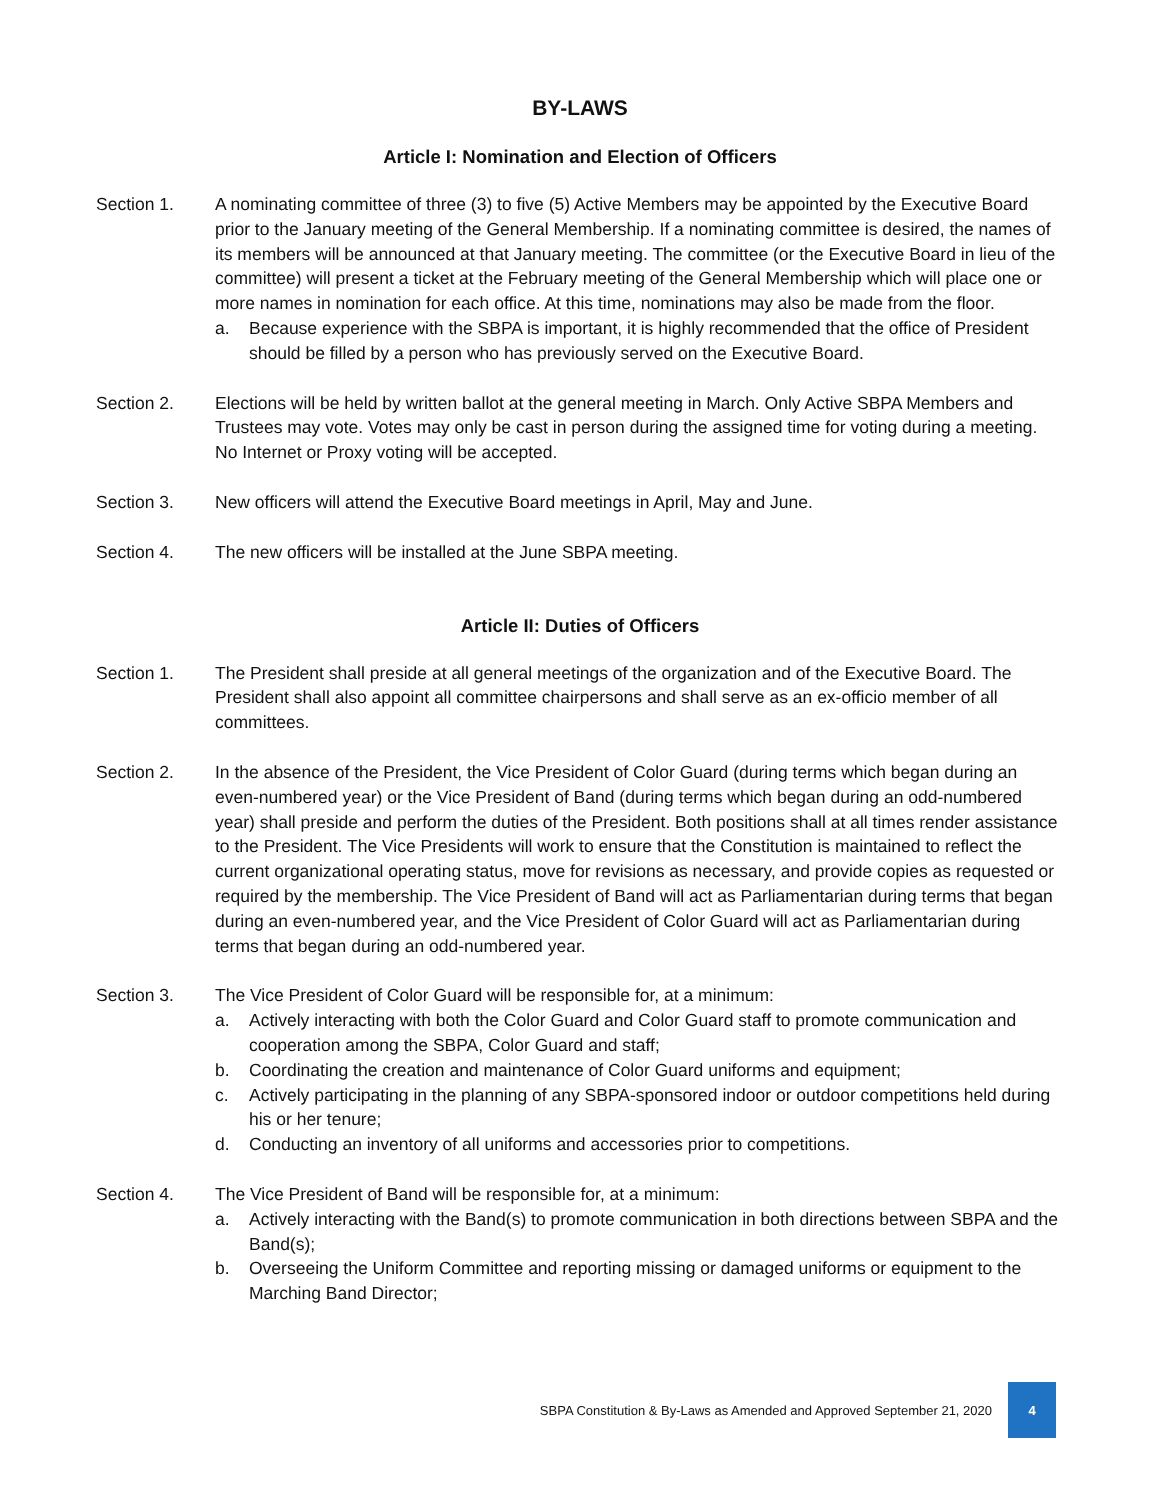BY-LAWS
Article I: Nomination and Election of Officers
Section 1. A nominating committee of three (3) to five (5) Active Members may be appointed by the Executive Board prior to the January meeting of the General Membership. If a nominating committee is desired, the names of its members will be announced at that January meeting. The committee (or the Executive Board in lieu of the committee) will present a ticket at the February meeting of the General Membership which will place one or more names in nomination for each office. At this time, nominations may also be made from the floor.
a. Because experience with the SBPA is important, it is highly recommended that the office of President should be filled by a person who has previously served on the Executive Board.
Section 2. Elections will be held by written ballot at the general meeting in March. Only Active SBPA Members and Trustees may vote. Votes may only be cast in person during the assigned time for voting during a meeting. No Internet or Proxy voting will be accepted.
Section 3. New officers will attend the Executive Board meetings in April, May and June.
Section 4. The new officers will be installed at the June SBPA meeting.
Article II: Duties of Officers
Section 1. The President shall preside at all general meetings of the organization and of the Executive Board. The President shall also appoint all committee chairpersons and shall serve as an ex-officio member of all committees.
Section 2. In the absence of the President, the Vice President of Color Guard (during terms which began during an even-numbered year) or the Vice President of Band (during terms which began during an odd-numbered year) shall preside and perform the duties of the President. Both positions shall at all times render assistance to the President. The Vice Presidents will work to ensure that the Constitution is maintained to reflect the current organizational operating status, move for revisions as necessary, and provide copies as requested or required by the membership. The Vice President of Band will act as Parliamentarian during terms that began during an even-numbered year, and the Vice President of Color Guard will act as Parliamentarian during terms that began during an odd-numbered year.
Section 3. The Vice President of Color Guard will be responsible for, at a minimum:
a. Actively interacting with both the Color Guard and Color Guard staff to promote communication and cooperation among the SBPA, Color Guard and staff;
b. Coordinating the creation and maintenance of Color Guard uniforms and equipment;
c. Actively participating in the planning of any SBPA-sponsored indoor or outdoor competitions held during his or her tenure;
d. Conducting an inventory of all uniforms and accessories prior to competitions.
Section 4. The Vice President of Band will be responsible for, at a minimum:
a. Actively interacting with the Band(s) to promote communication in both directions between SBPA and the Band(s);
b. Overseeing the Uniform Committee and reporting missing or damaged uniforms or equipment to the Marching Band Director;
SBPA Constitution & By-Laws as Amended and Approved September 21, 2020 4